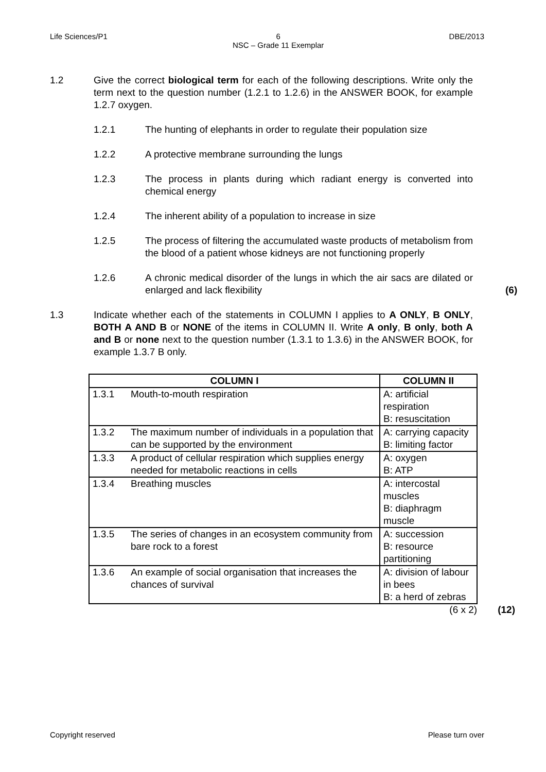Life Sciences/P1 6
NSC – Grade 11 Exemplar DBE/2013
1.2 Give the correct biological term for each of the following descriptions. Write only the term next to the question number (1.2.1 to 1.2.6) in the ANSWER BOOK, for example 1.2.7 oxygen.
1.2.1 The hunting of elephants in order to regulate their population size
1.2.2 A protective membrane surrounding the lungs
1.2.3 The process in plants during which radiant energy is converted into chemical energy
1.2.4 The inherent ability of a population to increase in size
1.2.5 The process of filtering the accumulated waste products of metabolism from the blood of a patient whose kidneys are not functioning properly
1.2.6 A chronic medical disorder of the lungs in which the air sacs are dilated or enlarged and lack flexibility
(6)
1.3 Indicate whether each of the statements in COLUMN I applies to A ONLY, B ONLY, BOTH A AND B or NONE of the items in COLUMN II. Write A only, B only, both A and B or none next to the question number (1.3.1 to 1.3.6) in the ANSWER BOOK, for example 1.3.7 B only.
| COLUMN I | | COLUMN II |
| --- | --- | --- |
| 1.3.1 | Mouth-to-mouth respiration | A: artificial respiration B: resuscitation |
| 1.3.2 | The maximum number of individuals in a population that can be supported by the environment | A: carrying capacity B: limiting factor |
| 1.3.3 | A product of cellular respiration which supplies energy needed for metabolic reactions in cells | A: oxygen B: ATP |
| 1.3.4 | Breathing muscles | A: intercostal muscles B: diaphragm muscle |
| 1.3.5 | The series of changes in an ecosystem community from bare rock to a forest | A: succession B: resource partitioning |
| 1.3.6 | An example of social organisation that increases the chances of survival | A: division of labour in bees B: a herd of zebras |
(6 x 2) (12)
Copyright reserved Please turn over